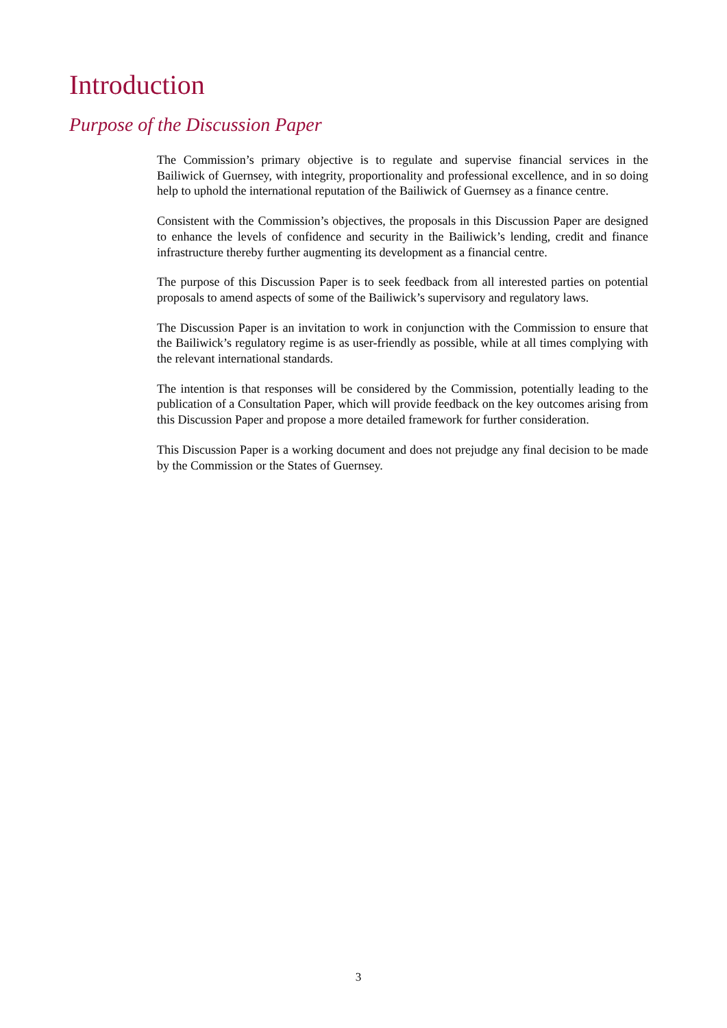Introduction
Purpose of the Discussion Paper
The Commission’s primary objective is to regulate and supervise financial services in the Bailiwick of Guernsey, with integrity, proportionality and professional excellence, and in so doing help to uphold the international reputation of the Bailiwick of Guernsey as a finance centre.
Consistent with the Commission’s objectives, the proposals in this Discussion Paper are designed to enhance the levels of confidence and security in the Bailiwick’s lending, credit and finance infrastructure thereby further augmenting its development as a financial centre.
The purpose of this Discussion Paper is to seek feedback from all interested parties on potential proposals to amend aspects of some of the Bailiwick’s supervisory and regulatory laws.
The Discussion Paper is an invitation to work in conjunction with the Commission to ensure that the Bailiwick’s regulatory regime is as user-friendly as possible, while at all times complying with the relevant international standards.
The intention is that responses will be considered by the Commission, potentially leading to the publication of a Consultation Paper, which will provide feedback on the key outcomes arising from this Discussion Paper and propose a more detailed framework for further consideration.
This Discussion Paper is a working document and does not prejudge any final decision to be made by the Commission or the States of Guernsey.
3